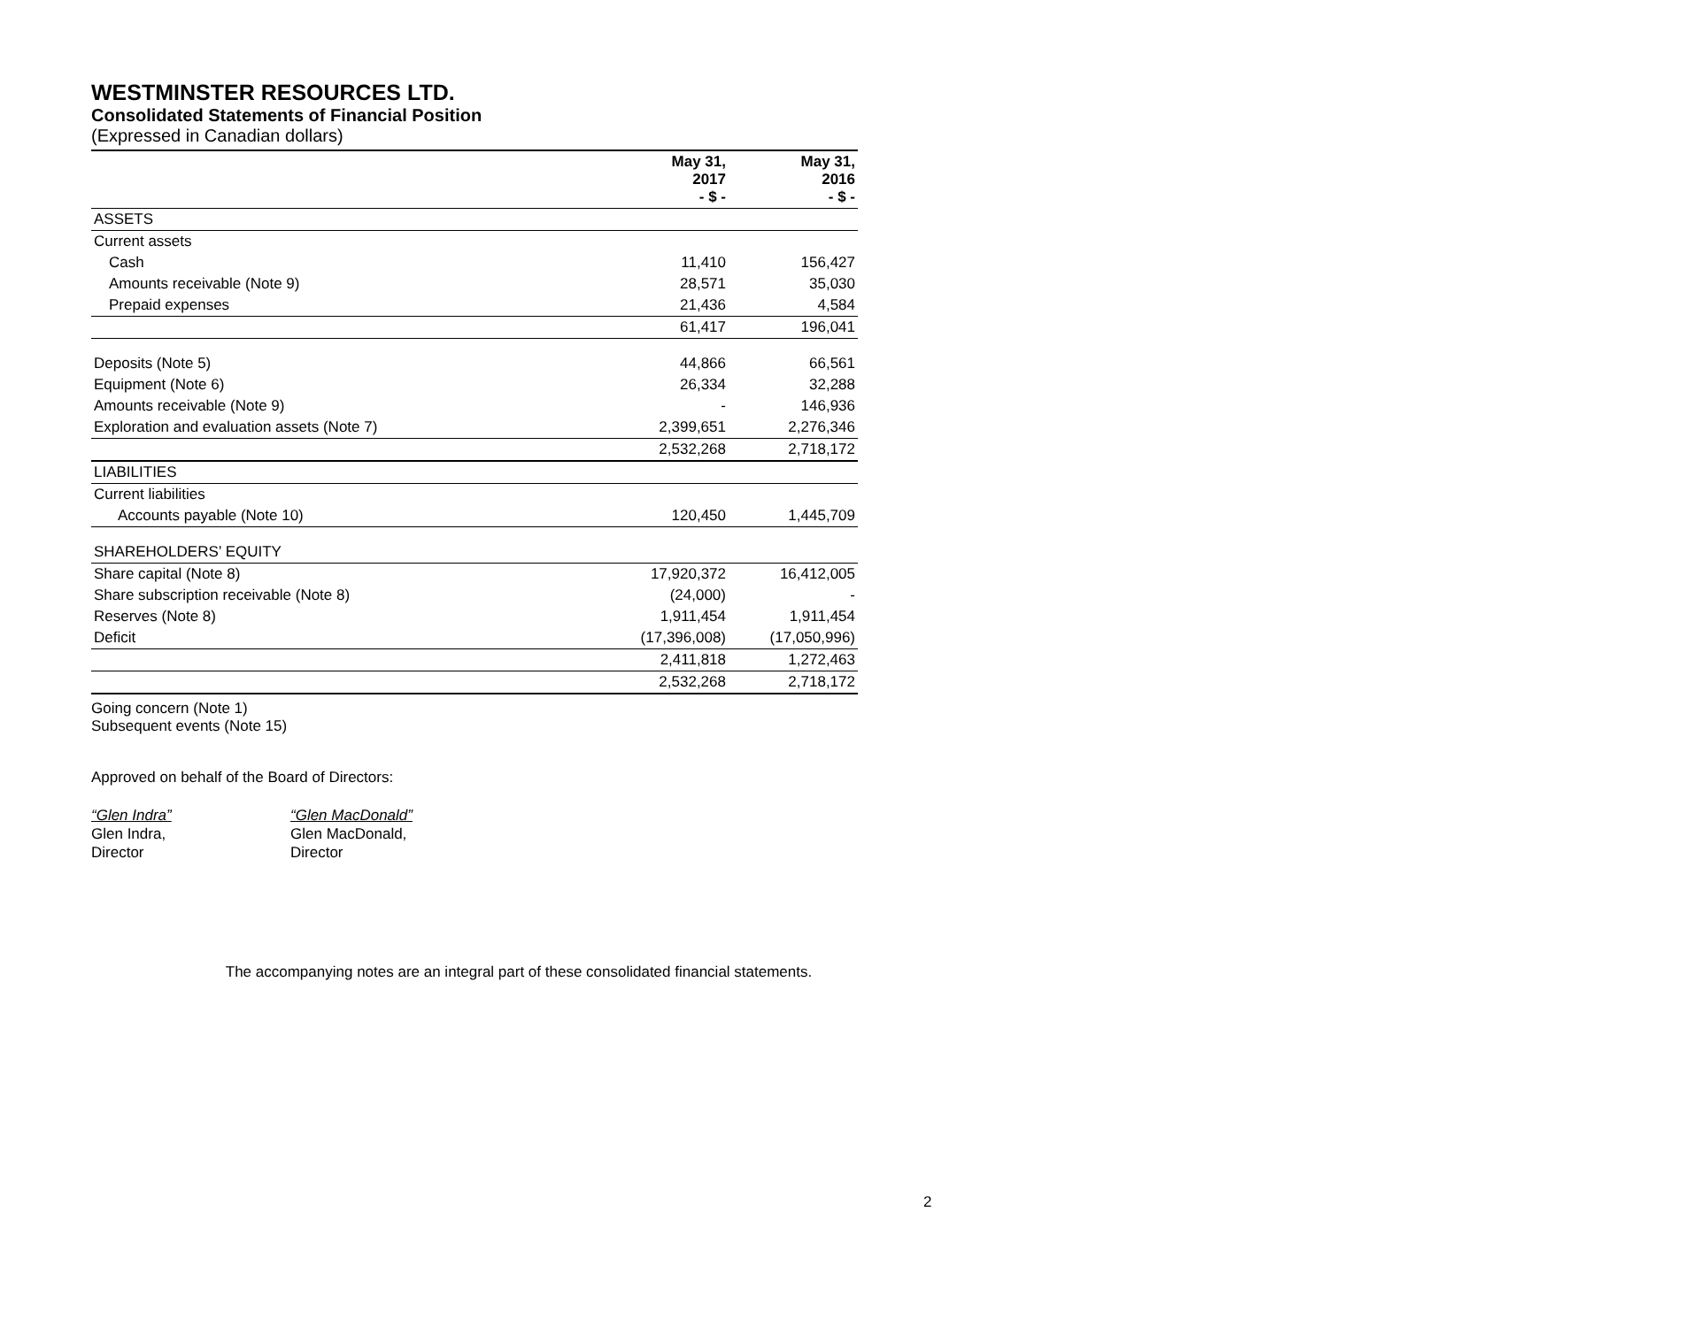WESTMINSTER RESOURCES LTD.
Consolidated Statements of Financial Position
(Expressed in Canadian dollars)
| | May 31, 2017 - $ - | May 31, 2016 - $ - |
| --- | --- | --- |
| ASSETS | | |
| Current assets | | |
| Cash | 11,410 | 156,427 |
| Amounts receivable (Note 9) | 28,571 | 35,030 |
| Prepaid expenses | 21,436 | 4,584 |
| | 61,417 | 196,041 |
| Deposits (Note 5) | 44,866 | 66,561 |
| Equipment (Note 6) | 26,334 | 32,288 |
| Amounts receivable (Note 9) | - | 146,936 |
| Exploration and evaluation assets (Note 7) | 2,399,651 | 2,276,346 |
| | 2,532,268 | 2,718,172 |
| LIABILITIES | | |
| Current liabilities | | |
| Accounts payable (Note 10) | 120,450 | 1,445,709 |
| SHAREHOLDERS’ EQUITY | | |
| Share capital (Note 8) | 17,920,372 | 16,412,005 |
| Share subscription receivable (Note 8) | (24,000) | - |
| Reserves (Note 8) | 1,911,454 | 1,911,454 |
| Deficit | (17,396,008) | (17,050,996) |
| | 2,411,818 | 1,272,463 |
| | 2,532,268 | 2,718,172 |
Going concern (Note 1)
Subsequent events (Note 15)
Approved on behalf of the Board of Directors:
“Glen Indra”
Glen Indra,
Director
“Glen MacDonald”
Glen MacDonald,
Director
The accompanying notes are an integral part of these consolidated financial statements.
2